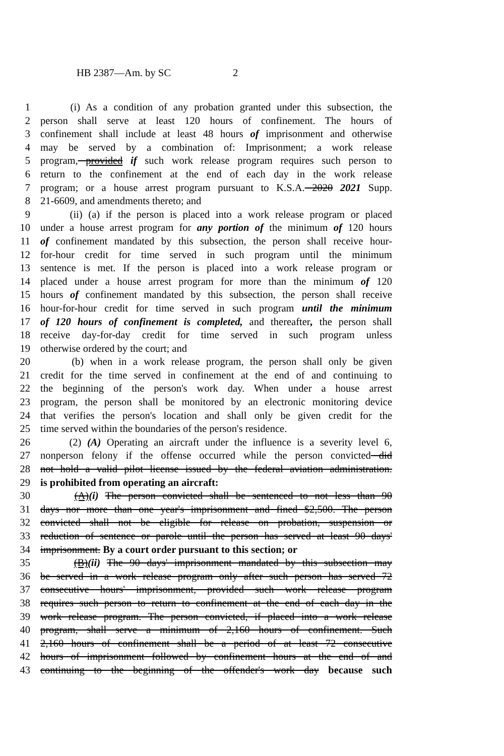HB 2387—Am. by SC 2
1 (i) As a condition of any probation granted under this subsection, the
2 person shall serve at least 120 hours of confinement. The hours of
3 confinement shall include at least 48 hours of imprisonment and otherwise
4 may be served by a combination of: Imprisonment; a work release
5 program, provided if such work release program requires such person to
6 return to the confinement at the end of each day in the work release
7 program; or a house arrest program pursuant to K.S.A. 2020 2021 Supp.
8 21-6609, and amendments thereto; and
9 (ii) (a) if the person is placed into a work release program or placed
10 under a house arrest program for any portion of the minimum of 120 hours
11 of confinement mandated by this subsection, the person shall receive hour-
12 for-hour credit for time served in such program until the minimum
13 sentence is met. If the person is placed into a work release program or
14 placed under a house arrest program for more than the minimum of 120
15 hours of confinement mandated by this subsection, the person shall receive
16 hour-for-hour credit for time served in such program until the minimum
17 of 120 hours of confinement is completed, and thereafter, the person shall
18 receive day-for-day credit for time served in such program unless
19 otherwise ordered by the court; and
20 (b) when in a work release program, the person shall only be given
21 credit for the time served in confinement at the end of and continuing to
22 the beginning of the person's work day. When under a house arrest
23 program, the person shall be monitored by an electronic monitoring device
24 that verifies the person's location and shall only be given credit for the
25 time served within the boundaries of the person's residence.
26 (2) (A) Operating an aircraft under the influence is a severity level 6,
27 nonperson felony if the offense occurred while the person convicted did
28 not hold a valid pilot license issued by the federal aviation administration.
29 is prohibited from operating an aircraft:
30 (A)(i) The person convicted shall be sentenced to not less than 90
31 days nor more than one year's imprisonment and fined $2,500. The person
32 convicted shall not be eligible for release on probation, suspension or
33 reduction of sentence or parole until the person has served at least 90 days'
34 imprisonment. By a court order pursuant to this section; or
35 (B)(ii) The 90 days' imprisonment mandated by this subsection may
36 be served in a work release program only after such person has served 72
37 consecutive hours' imprisonment, provided such work release program
38 requires such person to return to confinement at the end of each day in the
39 work release program. The person convicted, if placed into a work release
40 program, shall serve a minimum of 2,160 hours of confinement. Such
41 2,160 hours of confinement shall be a period of at least 72 consecutive
42 hours of imprisonment followed by confinement hours at the end of and
43 continuing to the beginning of the offender's work day because such